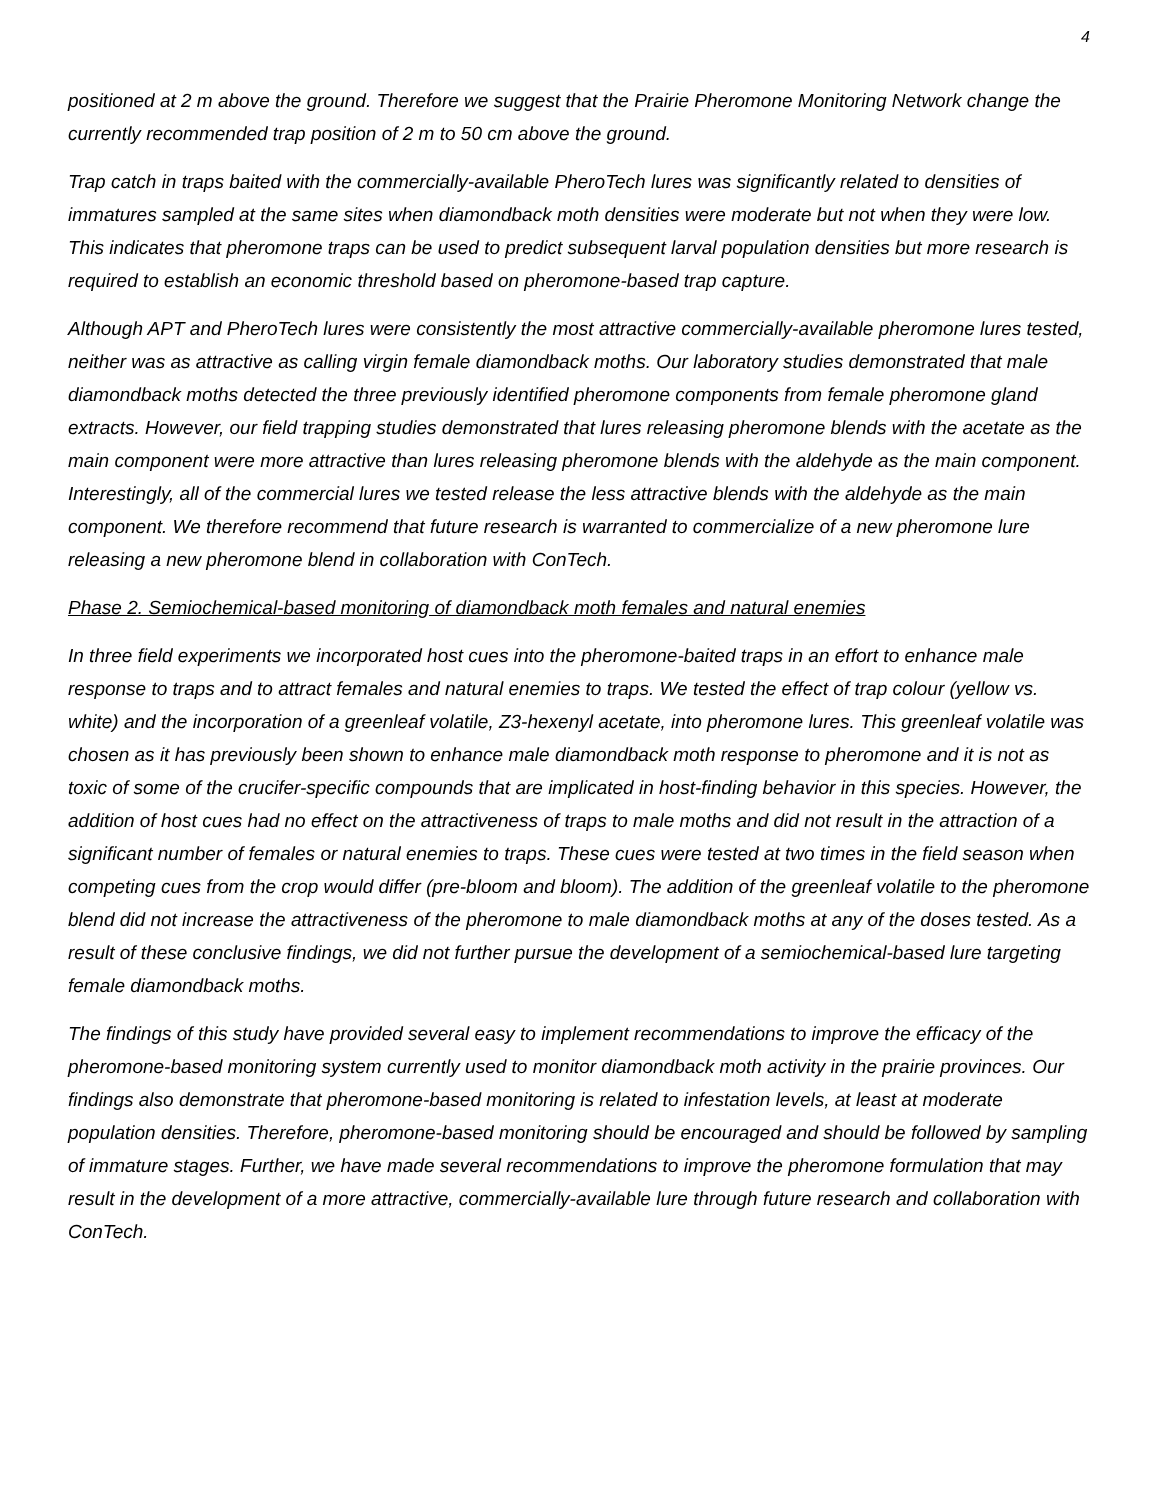4
positioned at 2 m above the ground. Therefore we suggest that the Prairie Pheromone Monitoring Network change the currently recommended trap position of 2 m to 50 cm above the ground.
Trap catch in traps baited with the commercially-available PheroTech lures was significantly related to densities of immatures sampled at the same sites when diamondback moth densities were moderate but not when they were low. This indicates that pheromone traps can be used to predict subsequent larval population densities but more research is required to establish an economic threshold based on pheromone-based trap capture.
Although APT and PheroTech lures were consistently the most attractive commercially-available pheromone lures tested, neither was as attractive as calling virgin female diamondback moths. Our laboratory studies demonstrated that male diamondback moths detected the three previously identified pheromone components from female pheromone gland extracts. However, our field trapping studies demonstrated that lures releasing pheromone blends with the acetate as the main component were more attractive than lures releasing pheromone blends with the aldehyde as the main component. Interestingly, all of the commercial lures we tested release the less attractive blends with the aldehyde as the main component. We therefore recommend that future research is warranted to commercialize of a new pheromone lure releasing a new pheromone blend in collaboration with ConTech.
Phase 2. Semiochemical-based monitoring of diamondback moth females and natural enemies
In three field experiments we incorporated host cues into the pheromone-baited traps in an effort to enhance male response to traps and to attract females and natural enemies to traps. We tested the effect of trap colour (yellow vs. white) and the incorporation of a greenleaf volatile, Z3-hexenyl acetate, into pheromone lures. This greenleaf volatile was chosen as it has previously been shown to enhance male diamondback moth response to pheromone and it is not as toxic of some of the crucifer-specific compounds that are implicated in host-finding behavior in this species. However, the addition of host cues had no effect on the attractiveness of traps to male moths and did not result in the attraction of a significant number of females or natural enemies to traps. These cues were tested at two times in the field season when competing cues from the crop would differ (pre-bloom and bloom). The addition of the greenleaf volatile to the pheromone blend did not increase the attractiveness of the pheromone to male diamondback moths at any of the doses tested. As a result of these conclusive findings, we did not further pursue the development of a semiochemical-based lure targeting female diamondback moths.
The findings of this study have provided several easy to implement recommendations to improve the efficacy of the pheromone-based monitoring system currently used to monitor diamondback moth activity in the prairie provinces. Our findings also demonstrate that pheromone-based monitoring is related to infestation levels, at least at moderate population densities. Therefore, pheromone-based monitoring should be encouraged and should be followed by sampling of immature stages. Further, we have made several recommendations to improve the pheromone formulation that may result in the development of a more attractive, commercially-available lure through future research and collaboration with ConTech.